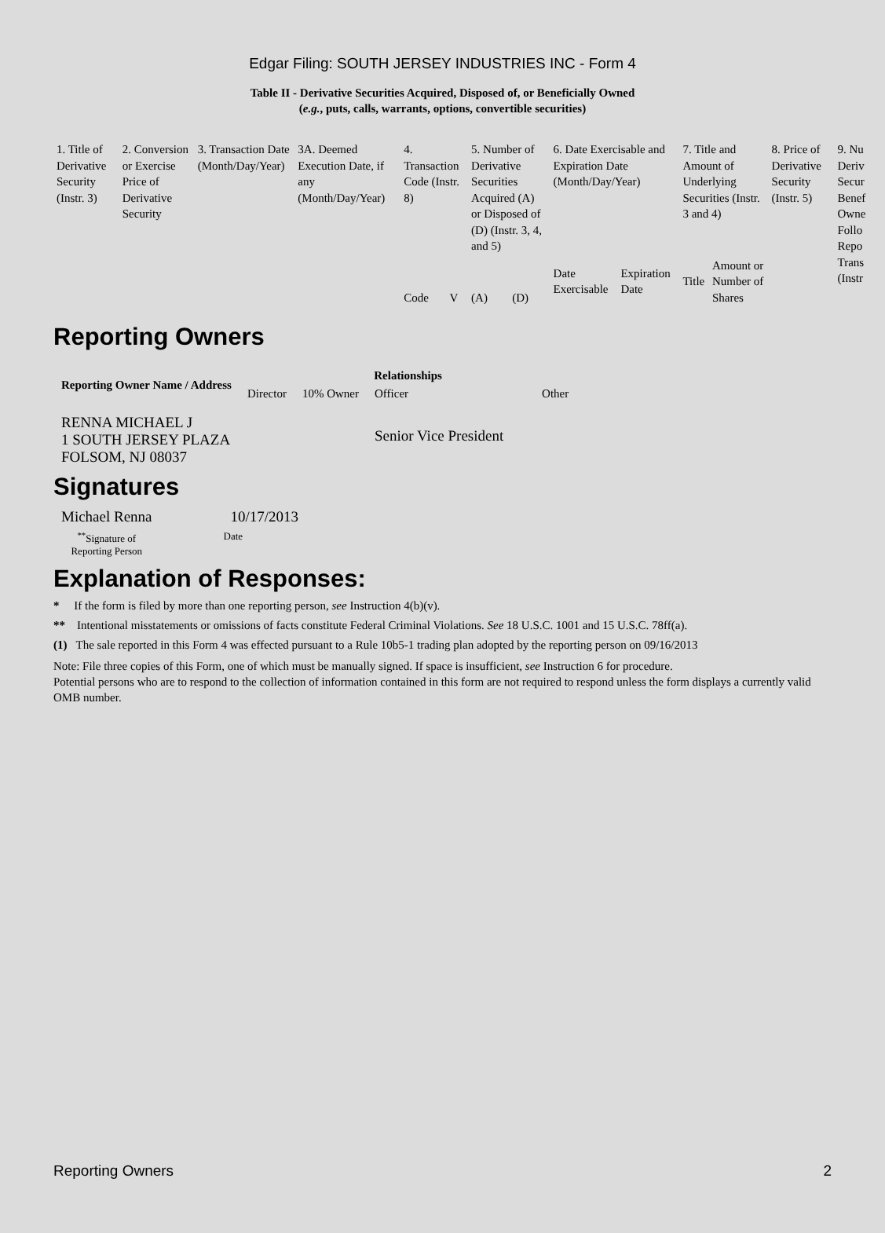Edgar Filing: SOUTH JERSEY INDUSTRIES INC - Form 4
Table II - Derivative Securities Acquired, Disposed of, or Beneficially Owned
(e.g., puts, calls, warrants, options, convertible securities)
| 1. Title of Derivative Security (Instr. 3) | 2. Conversion or Exercise Price of Derivative Security | 3. Transaction Date (Month/Day/Year) | 3A. Deemed Execution Date, if any (Month/Day/Year) | 4. Transaction Code (Instr. 8) | | 5. Number of Derivative Securities Acquired (A) or Disposed of (D) (Instr. 3, 4, and 5) | | 6. Date Exercisable and Expiration Date (Month/Day/Year) | | 7. Title and Amount of Underlying Securities (Instr. 3 and 4) | | 8. Price of Derivative Security (Instr. 5) | 9. Nu Deriv Secur Benef Owne Follo Repo Trans (Instr |
| --- | --- | --- | --- | --- | --- | --- | --- | --- | --- | --- | --- | --- | --- |
| | | | | Code | V | (A) | (D) | Date Exercisable | Expiration Date | Title | Amount or Number of Shares | | |
Reporting Owners
| Reporting Owner Name / Address | Relationships | | | | |
| --- | --- | --- | --- | --- | --- |
| | Director | 10% Owner | Officer | Other | |
| RENNA MICHAEL J 1 SOUTH JERSEY PLAZA FOLSOM, NJ 08037 | | | Senior Vice President | | |
Signatures
| Michael Renna | 10/17/2013 |
| <sup>**</sup> Signature of Reporting Person | Date |
Explanation of Responses:
* If the form is filed by more than one reporting person, see Instruction 4(b)(v).
** Intentional misstatements or omissions of facts constitute Federal Criminal Violations. See 18 U.S.C. 1001 and 15 U.S.C. 78ff(a).
(1) The sale reported in this Form 4 was effected pursuant to a Rule 10b5-1 trading plan adopted by the reporting person on 09/16/2013
Note: File three copies of this Form, one of which must be manually signed. If space is insufficient, see Instruction 6 for procedure.
Potential persons who are to respond to the collection of information contained in this form are not required to respond unless the form displays a currently valid OMB number.
Reporting Owners 2